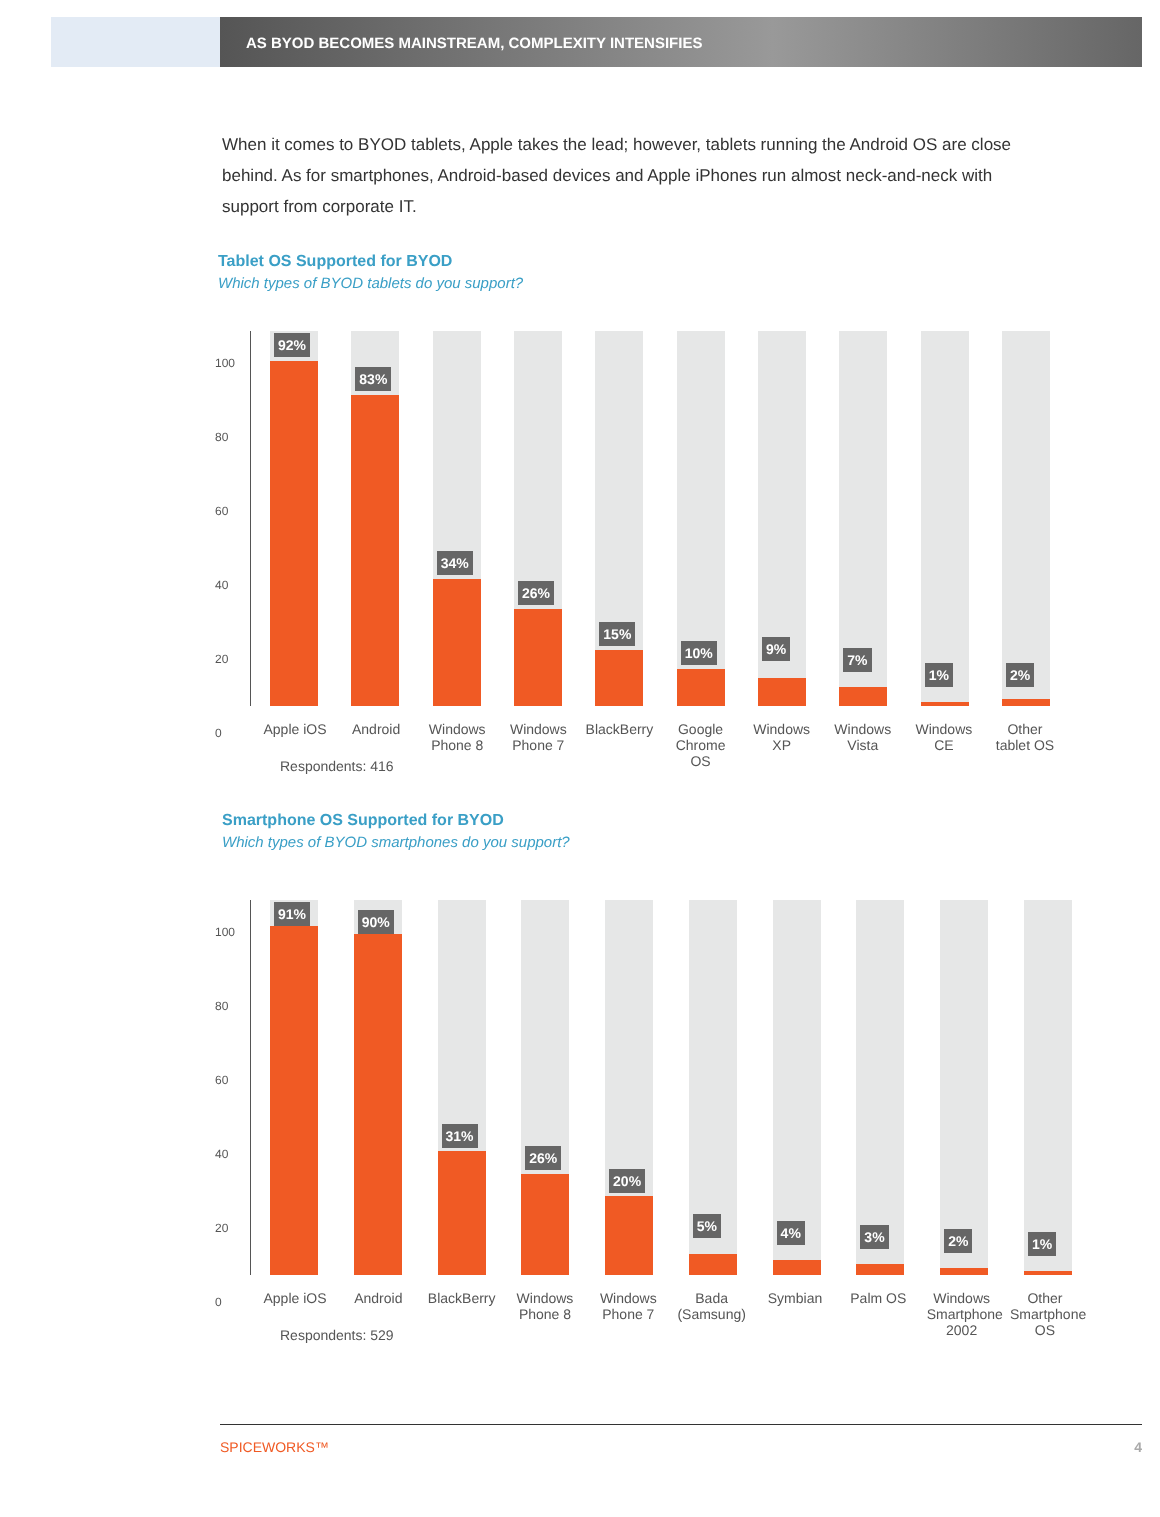AS BYOD BECOMES MAINSTREAM, COMPLEXITY INTENSIFIES
When it comes to BYOD tablets, Apple takes the lead; however, tablets running the Android OS are close behind. As for smartphones, Android-based devices and Apple iPhones run almost neck-and-neck with support from corporate IT.
Tablet OS Supported for BYOD
Which types of BYOD tablets do you support?
100
80
60
40
20
0
92%
83%
34%
26%
15%
10%
9%
7%
1%
2%
Apple iOS
Android Windows Phone 8
Windows Phone 7
BlackBerry
Google Chrome OS
Windows XP
Windows Vista
Windows CE
Other tablet OS
Respondents: 416
Smartphone OS Supported for BYOD
Which types of BYOD smartphones do you support?
100
80
60
40
20
0
91%
90%
31%
26%
20%
5%
4%
3%
2%
1%
Apple iOS
Android BlackBerry
Windows Phone 8
Windows Phone 7
Bada (Samsung)
Symbian Palm OS Windows Smartphone 2002
Other Smartphone OS
Respondents: 529
SPICEWORKS™ 4